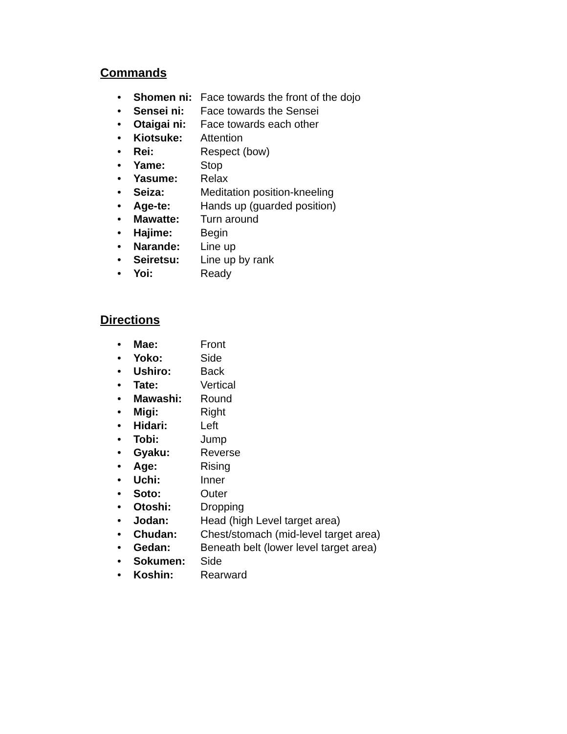Commands
• Shomen ni: Face towards the front of the dojo
• Sensei ni: Face towards the Sensei
• Otaigai ni: Face towards each other
• Kiotsuke: Attention
• Rei: Respect (bow)
• Yame: Stop
• Yasume: Relax
• Seiza: Meditation position-kneeling
• Age-te: Hands up (guarded position)
• Mawatte: Turn around
• Hajime: Begin
• Narande: Line up
• Seiretsu: Line up by rank
• Yoi: Ready
Directions
• Mae: Front
• Yoko: Side
• Ushiro: Back
• Tate: Vertical
• Mawashi: Round
• Migi: Right
• Hidari: Left
• Tobi: Jump
• Gyaku: Reverse
• Age: Rising
• Uchi: Inner
• Soto: Outer
• Otoshi: Dropping
• Jodan: Head (high Level target area)
• Chudan: Chest/stomach (mid-level target area)
• Gedan: Beneath belt (lower level target area)
• Sokumen: Side
• Koshin: Rearward